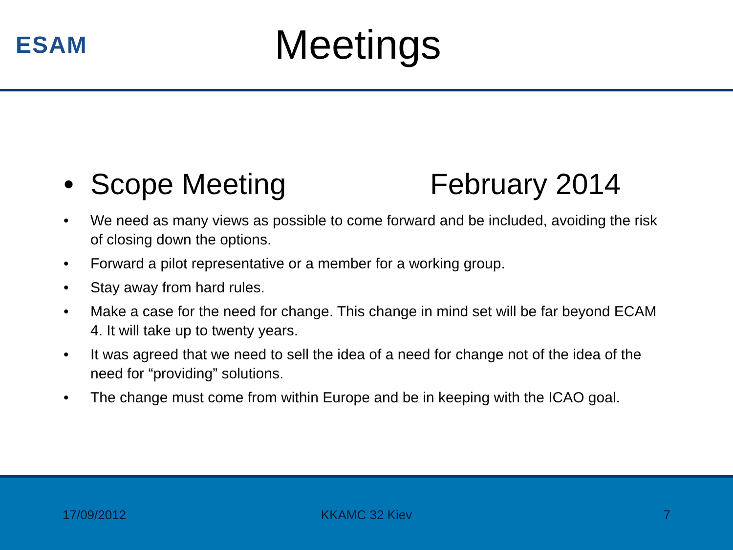ESAM
Meetings
• Scope Meeting February 2014
• We need as many views as possible to come forward and be included, avoiding the risk of closing down the options.
• Forward a pilot representative or a member for a working group.
• Stay away from hard rules.
• Make a case for the need for change. This change in mind set will be far beyond ECAM 4. It will take up to twenty years.
• It was agreed that we need to sell the idea of a need for change not of the idea of the need for “providing” solutions.
• The change must come from within Europe and be in keeping with the ICAO goal.
17/09/2012 KKAMC 32 Kiev 7